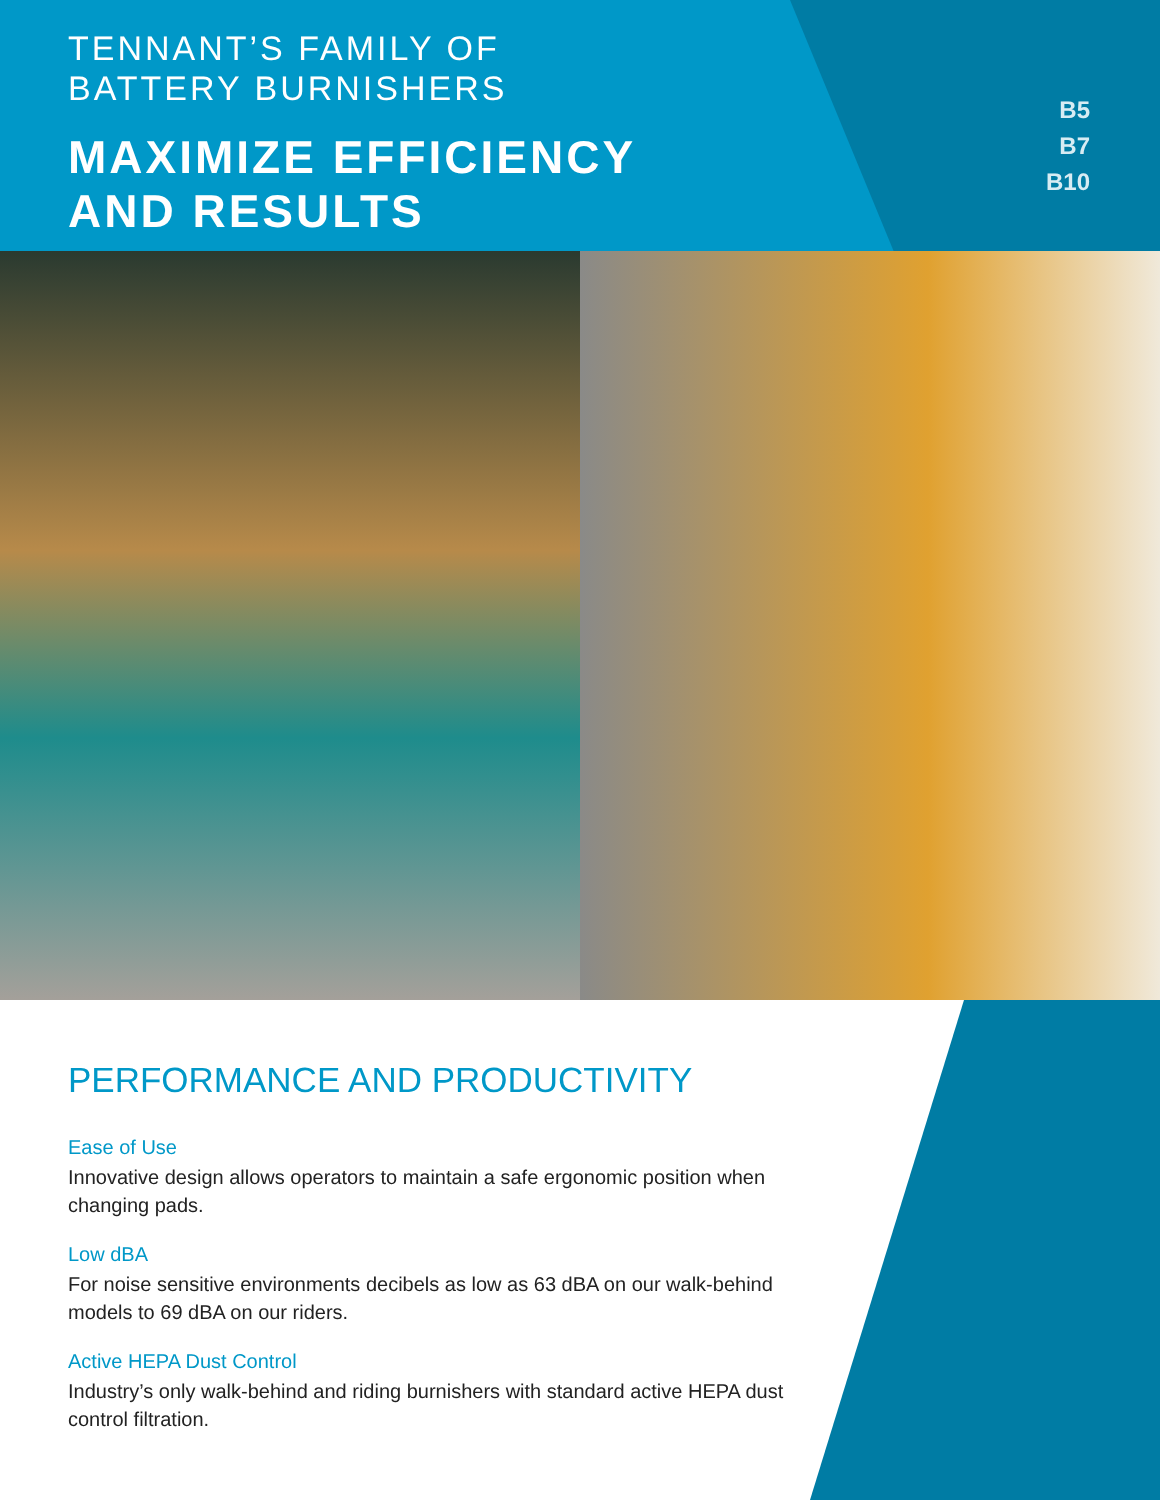TENNANT’S FAMILY OF
BATTERY BURNISHERS
MAXIMIZE EFFICIENCY
AND RESULTS
B5
B7
B10
PERFORMANCE AND PRODUCTIVITY
Ease of Use
Innovative design allows operators to maintain a safe ergonomic position when changing pads.
Low dBA
For noise sensitive environments decibels as low as 63 dBA on our walk-behind models to 69 dBA on our riders.
Active HEPA Dust Control
Industry’s only walk-behind and riding burnishers with standard active HEPA dust control filtration.